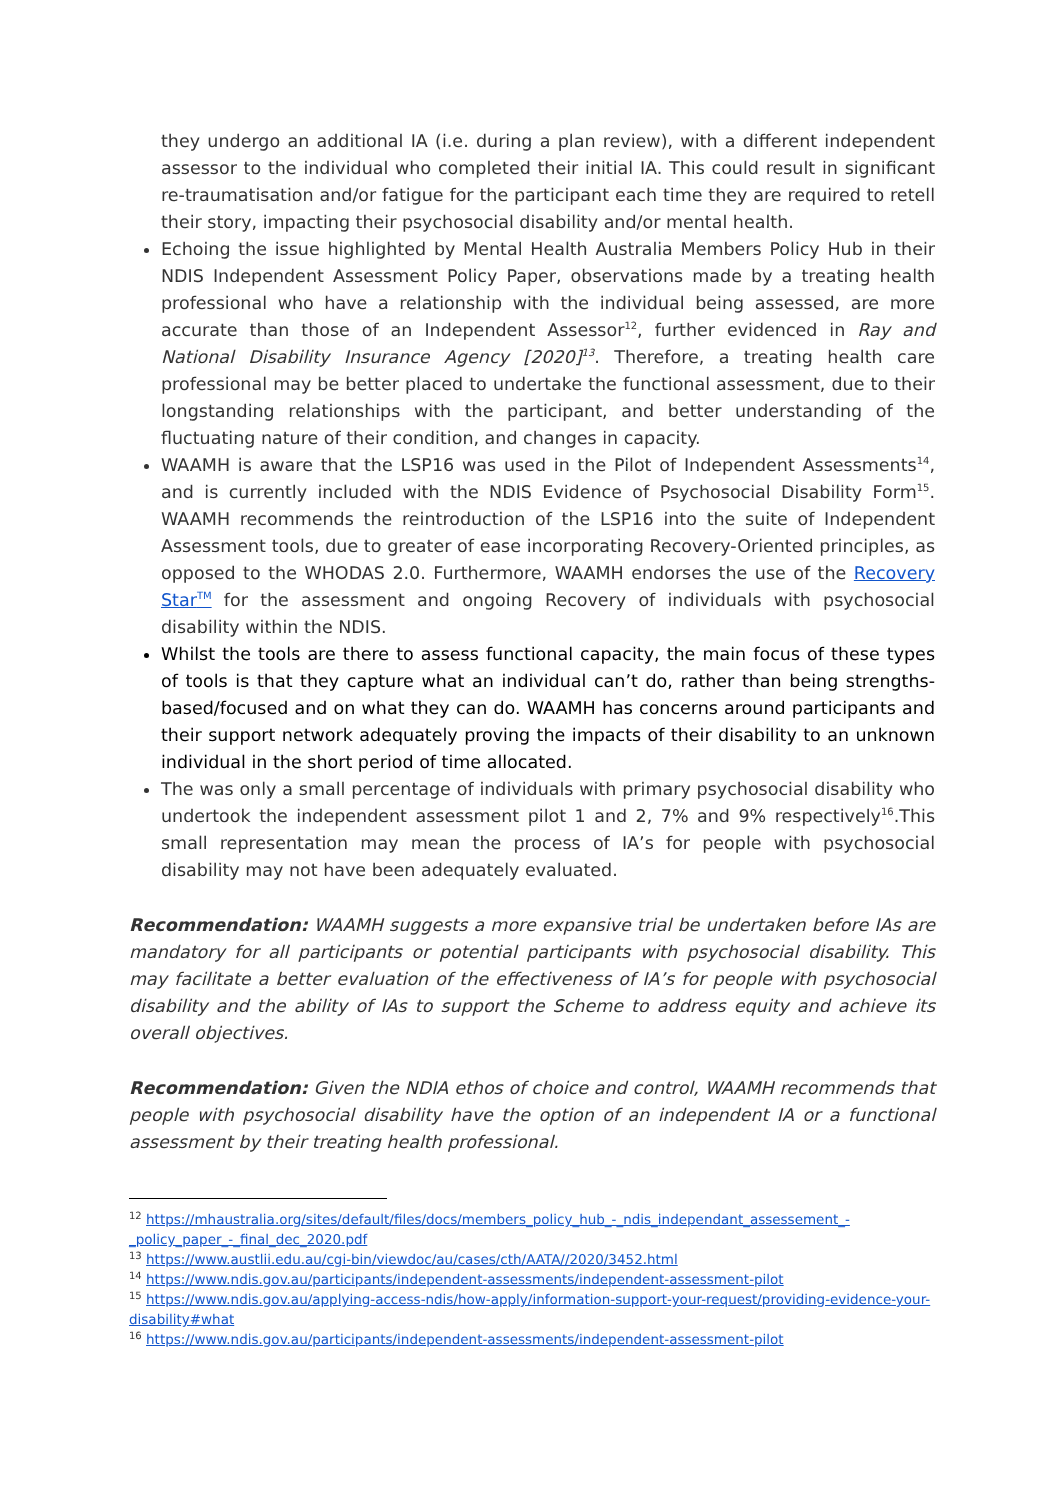they undergo an additional IA (i.e. during a plan review), with a different independent assessor to the individual who completed their initial IA. This could result in significant re-traumatisation and/or fatigue for the participant each time they are required to retell their story, impacting their psychosocial disability and/or mental health.
Echoing the issue highlighted by Mental Health Australia Members Policy Hub in their NDIS Independent Assessment Policy Paper, observations made by a treating health professional who have a relationship with the individual being assessed, are more accurate than those of an Independent Assessor<sup>12</sup>, further evidenced in Ray and National Disability Insurance Agency [2020]<sup>13</sup>. Therefore, a treating health care professional may be better placed to undertake the functional assessment, due to their longstanding relationships with the participant, and better understanding of the fluctuating nature of their condition, and changes in capacity.
WAAMH is aware that the LSP16 was used in the Pilot of Independent Assessments<sup>14</sup>, and is currently included with the NDIS Evidence of Psychosocial Disability Form<sup>15</sup>. WAAMH recommends the reintroduction of the LSP16 into the suite of Independent Assessment tools, due to greater of ease incorporating Recovery-Oriented principles, as opposed to the WHODAS 2.0. Furthermore, WAAMH endorses the use of the Recovery Star<sup>TM</sup> for the assessment and ongoing Recovery of individuals with psychosocial disability within the NDIS.
Whilst the tools are there to assess functional capacity, the main focus of these types of tools is that they capture what an individual can’t do, rather than being strengths-based/focused and on what they can do. WAAMH has concerns around participants and their support network adequately proving the impacts of their disability to an unknown individual in the short period of time allocated.
The was only a small percentage of individuals with primary psychosocial disability who undertook the independent assessment pilot 1 and 2, 7% and 9% respectively<sup>16</sup>.This small representation may mean the process of IA’s for people with psychosocial disability may not have been adequately evaluated.
Recommendation: WAAMH suggests a more expansive trial be undertaken before IAs are mandatory for all participants or potential participants with psychosocial disability. This may facilitate a better evaluation of the effectiveness of IA’s for people with psychosocial disability and the ability of IAs to support the Scheme to address equity and achieve its overall objectives.
Recommendation: Given the NDIA ethos of choice and control, WAAMH recommends that people with psychosocial disability have the option of an independent IA or a functional assessment by their treating health professional.
<sup>12</sup> https://mhaustralia.org/sites/default/files/docs/members_policy_hub_-_ndis_independant_assessement_-_policy_paper_-_final_dec_2020.pdf
<sup>13</sup> https://www.austlii.edu.au/cgi-bin/viewdoc/au/cases/cth/AATA//2020/3452.html
<sup>14</sup> https://www.ndis.gov.au/participants/independent-assessments/independent-assessment-pilot
<sup>15</sup> https://www.ndis.gov.au/applying-access-ndis/how-apply/information-support-your-request/providing-evidence-your-disability#what
<sup>16</sup> https://www.ndis.gov.au/participants/independent-assessments/independent-assessment-pilot